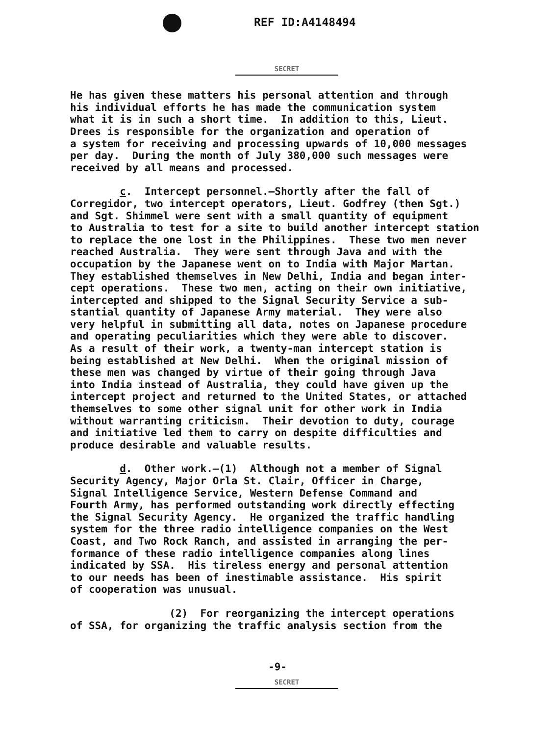REF ID:A4148494
SECRET
He has given these matters his personal attention and through his individual efforts he has made the communication system what it is in such a short time. In addition to this, Lieut. Drees is responsible for the organization and operation of a system for receiving and processing upwards of 10,000 messages per day. During the month of July 380,000 such messages were received by all means and processed.
c. Intercept personnel.—Shortly after the fall of Corregidor, two intercept operators, Lieut. Godfrey (then Sgt.) and Sgt. Shimmel were sent with a small quantity of equipment to Australia to test for a site to build another intercept station to replace the one lost in the Philippines. These two men never reached Australia. They were sent through Java and with the occupation by the Japanese went on to India with Major Martan. They established themselves in New Delhi, India and began inter- cept operations. These two men, acting on their own initiative, intercepted and shipped to the Signal Security Service a sub- stantial quantity of Japanese Army material. They were also very helpful in submitting all data, notes on Japanese procedure and operating peculiarities which they were able to discover. As a result of their work, a twenty-man intercept station is being established at New Delhi. When the original mission of these men was changed by virtue of their going through Java into India instead of Australia, they could have given up the intercept project and returned to the United States, or attached themselves to some other signal unit for other work in India without warranting criticism. Their devotion to duty, courage and initiative led them to carry on despite difficulties and produce desirable and valuable results.
d. Other work.—(1) Although not a member of Signal Security Agency, Major Orla St. Clair, Officer in Charge, Signal Intelligence Service, Western Defense Command and Fourth Army, has performed outstanding work directly effecting the Signal Security Agency. He organized the traffic handling system for the three radio intelligence companies on the West Coast, and Two Rock Ranch, and assisted in arranging the per- formance of these radio intelligence companies along lines indicated by SSA. His tireless energy and personal attention to our needs has been of inestimable assistance. His spirit of cooperation was unusual.
(2) For reorganizing the intercept operations of SSA, for organizing the traffic analysis section from the
-9-
SECRET